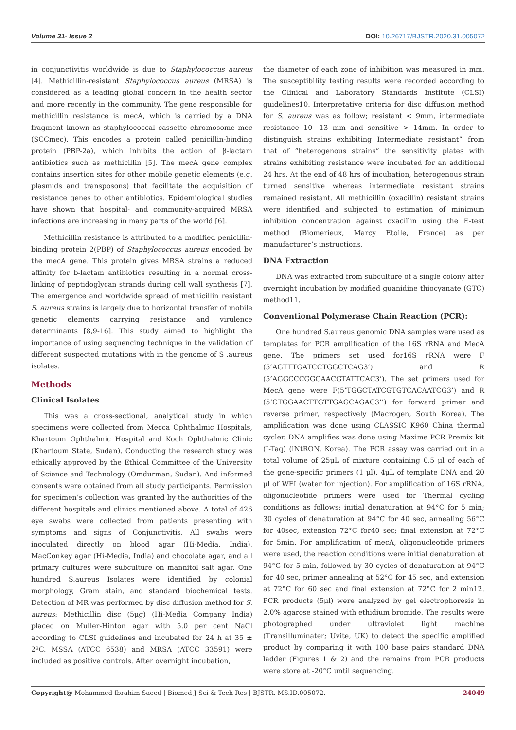Volume 31- Issue 2 DOI: 10.26717/BJSTR.2020.31.005072
in conjunctivitis worldwide is due to Staphylococcus aureus [4]. Methicillin-resistant Staphylococcus aureus (MRSA) is considered as a leading global concern in the health sector and more recently in the community. The gene responsible for methicillin resistance is mecA, which is carried by a DNA fragment known as staphylococcal cassette chromosome mec (SCCmec). This encodes a protein called penicillin-binding protein (PBP-2a), which inhibits the action of β-lactam antibiotics such as methicillin [5]. The mecA gene complex contains insertion sites for other mobile genetic elements (e.g. plasmids and transposons) that facilitate the acquisition of resistance genes to other antibiotics. Epidemiological studies have shown that hospital- and community-acquired MRSA infections are increasing in many parts of the world [6].
Methicillin resistance is attributed to a modified penicillin-binding protein 2(PBP) of Staphylococcus aureus encoded by the mecA gene. This protein gives MRSA strains a reduced affinity for b-lactam antibiotics resulting in a normal cross-linking of peptidoglycan strands during cell wall synthesis [7]. The emergence and worldwide spread of methicillin resistant S. aureus strains is largely due to horizontal transfer of mobile genetic elements carrying resistance and virulence determinants [8,9-16]. This study aimed to highlight the importance of using sequencing technique in the validation of different suspected mutations with in the genome of S .aureus isolates.
Methods
Clinical Isolates
This was a cross-sectional, analytical study in which specimens were collected from Mecca Ophthalmic Hospitals, Khartoum Ophthalmic Hospital and Koch Ophthalmic Clinic (Khartoum State, Sudan). Conducting the research study was ethically approved by the Ethical Committee of the University of Science and Technology (Omdurman, Sudan). And informed consents were obtained from all study participants. Permission for specimen’s collection was granted by the authorities of the different hospitals and clinics mentioned above. A total of 426 eye swabs were collected from patients presenting with symptoms and signs of Conjunctivitis. All swabs were inoculated directly on blood agar (Hi-Media, India), MacConkey agar (Hi-Media, India) and chocolate agar, and all primary cultures were subculture on mannitol salt agar. One hundred S.aureus Isolates were identified by colonial morphology, Gram stain, and standard biochemical tests. Detection of MR was performed by disc diffusion method for S. aureus: Methicillin disc (5μg) (Hi-Media Company India) placed on Muller-Hinton agar with 5.0 per cent NaCl according to CLSI guidelines and incubated for 24 h at 35 ± 2ºC. MSSA (ATCC 6538) and MRSA (ATCC 33591) were included as positive controls. After overnight incubation,
the diameter of each zone of inhibition was measured in mm. The susceptibility testing results were recorded according to the Clinical and Laboratory Standards Institute (CLSI) guidelines10. Interpretative criteria for disc diffusion method for S. aureus was as follow; resistant < 9mm, intermediate resistance 10- 13 mm and sensitive > 14mm. In order to distinguish strains exhibiting Intermediate resistant” from that of “heterogenous strains” the sensitivity plates with strains exhibiting resistance were incubated for an additional 24 hrs. At the end of 48 hrs of incubation, heterogenous strain turned sensitive whereas intermediate resistant strains remained resistant. All methicillin (oxacillin) resistant strains were identified and subjected to estimation of minimum inhibition concentration against oxacillin using the E-test method (Biomerieux, Marcy Etoile, France) as per manufacturer’s instructions.
DNA Extraction
DNA was extracted from subculture of a single colony after overnight incubation by modified guanidine thiocyanate (GTC) method11.
Conventional Polymerase Chain Reaction (PCR):
One hundred S.aureus genomic DNA samples were used as templates for PCR amplification of the 16S rRNA and MecA gene. The primers set used for16S rRNA were F (5’AGTTTGATCCTGGCTCAG3’) and R (5’AGGCCCGGGAACGTATTCAC3’). The set primers used for MecA gene were F(5’TGGCTATCGTGTCACAATCG3’) and R (5’CTGGAACTTGTTGAGCAGAG3’’) for forward primer and reverse primer, respectively (Macrogen, South Korea). The amplification was done using CLASSIC K960 China thermal cycler. DNA amplifies was done using Maxime PCR Premix kit (I-Taq) (iNtRON, Korea). The PCR assay was carried out in a total volume of 25μL of mixture containing 0.5 μl of each of the gene-specific primers (1 μl), 4μL of template DNA and 20 μl of WFI (water for injection). For amplification of 16S rRNA, oligonucleotide primers were used for Thermal cycling conditions as follows: initial denaturation at 94°C for 5 min; 30 cycles of denaturation at 94°C for 40 sec, annealing 56°C for 40sec, extension 72°C for40 sec; final extension at 72°C for 5min. For amplification of mecA, oligonucleotide primers were used, the reaction conditions were initial denaturation at 94°C for 5 min, followed by 30 cycles of denaturation at 94°C for 40 sec, primer annealing at 52°C for 45 sec, and extension at 72°C for 60 sec and final extension at 72°C for 2 min12. PCR products (5μl) were analyzed by gel electrophoresis in 2.0% agarose stained with ethidium bromide. The results were photographed under ultraviolet light machine (Transilluminater; Uvite, UK) to detect the specific amplified product by comparing it with 100 base pairs standard DNA ladder (Figures 1 & 2) and the remains from PCR products were store at -20°C until sequencing.
Copyright@ Mohammed Ibrahim Saeed | Biomed J Sci & Tech Res | BJSTR. MS.ID.005072.
24049